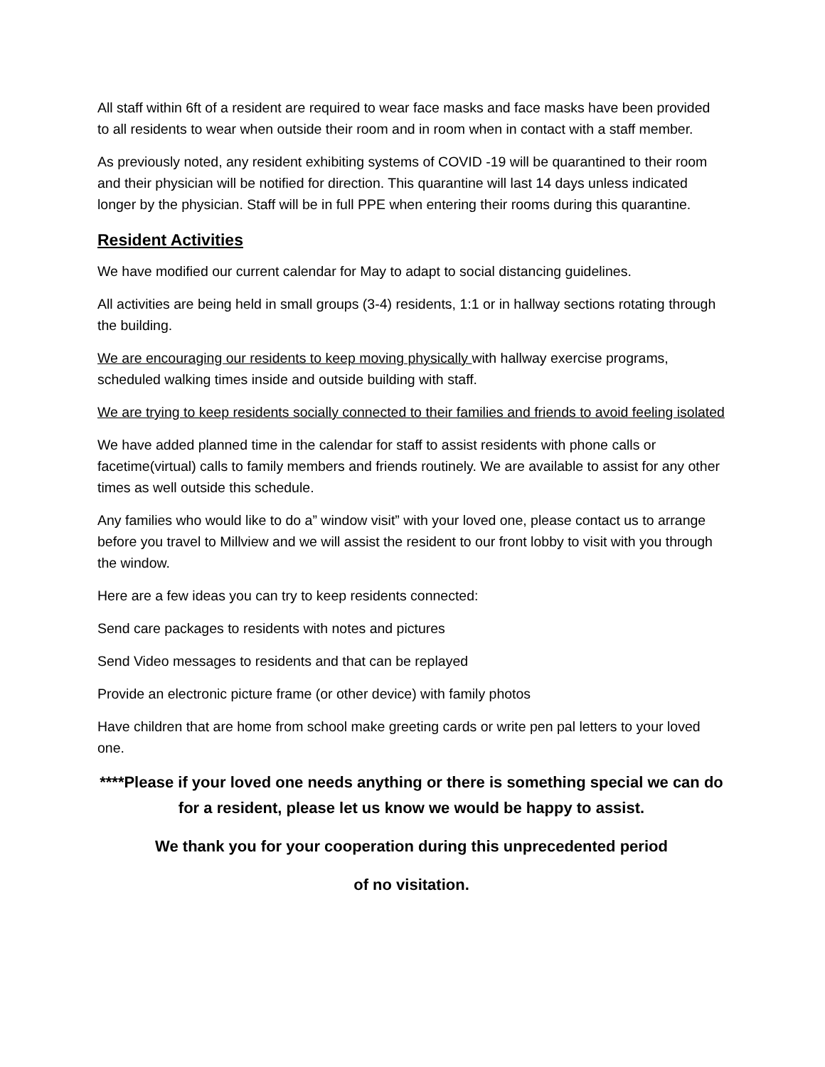All staff within 6ft of a resident are required to wear face masks and face masks have been provided to all residents to wear when outside their room and in room when in contact with a staff member.
As previously noted, any resident exhibiting systems of COVID -19 will be quarantined to their room and their physician will be notified for direction. This quarantine will last 14 days unless indicated longer by the physician. Staff will be in full PPE when entering their rooms during this quarantine.
Resident Activities
We have modified our current calendar for May to adapt to social distancing guidelines.
All activities are being held in small groups (3-4) residents, 1:1 or in hallway sections rotating through the building.
We are encouraging our residents to keep moving physically with hallway exercise programs, scheduled walking times inside and outside building with staff.
We are trying to keep residents socially connected to their families and friends to avoid feeling isolated
We have added planned time in the calendar for staff to assist residents with phone calls or facetime(virtual) calls to family members and friends routinely. We are available to assist for any other times as well outside this schedule.
Any families who would like to do a” window visit” with your loved one, please contact us to arrange before you travel to Millview and we will assist the resident to our front lobby to visit with you through the window.
Here are a few ideas you can try to keep residents connected:
Send care packages to residents with notes and pictures
Send Video messages to residents and that can be replayed
Provide an electronic picture frame (or other device) with family photos
Have children that are home from school make greeting cards or write pen pal letters to your loved one.
****Please if your loved one needs anything or there is something special we can do for a resident, please let us know we would be happy to assist.
We thank you for your cooperation during this unprecedented period
of no visitation.